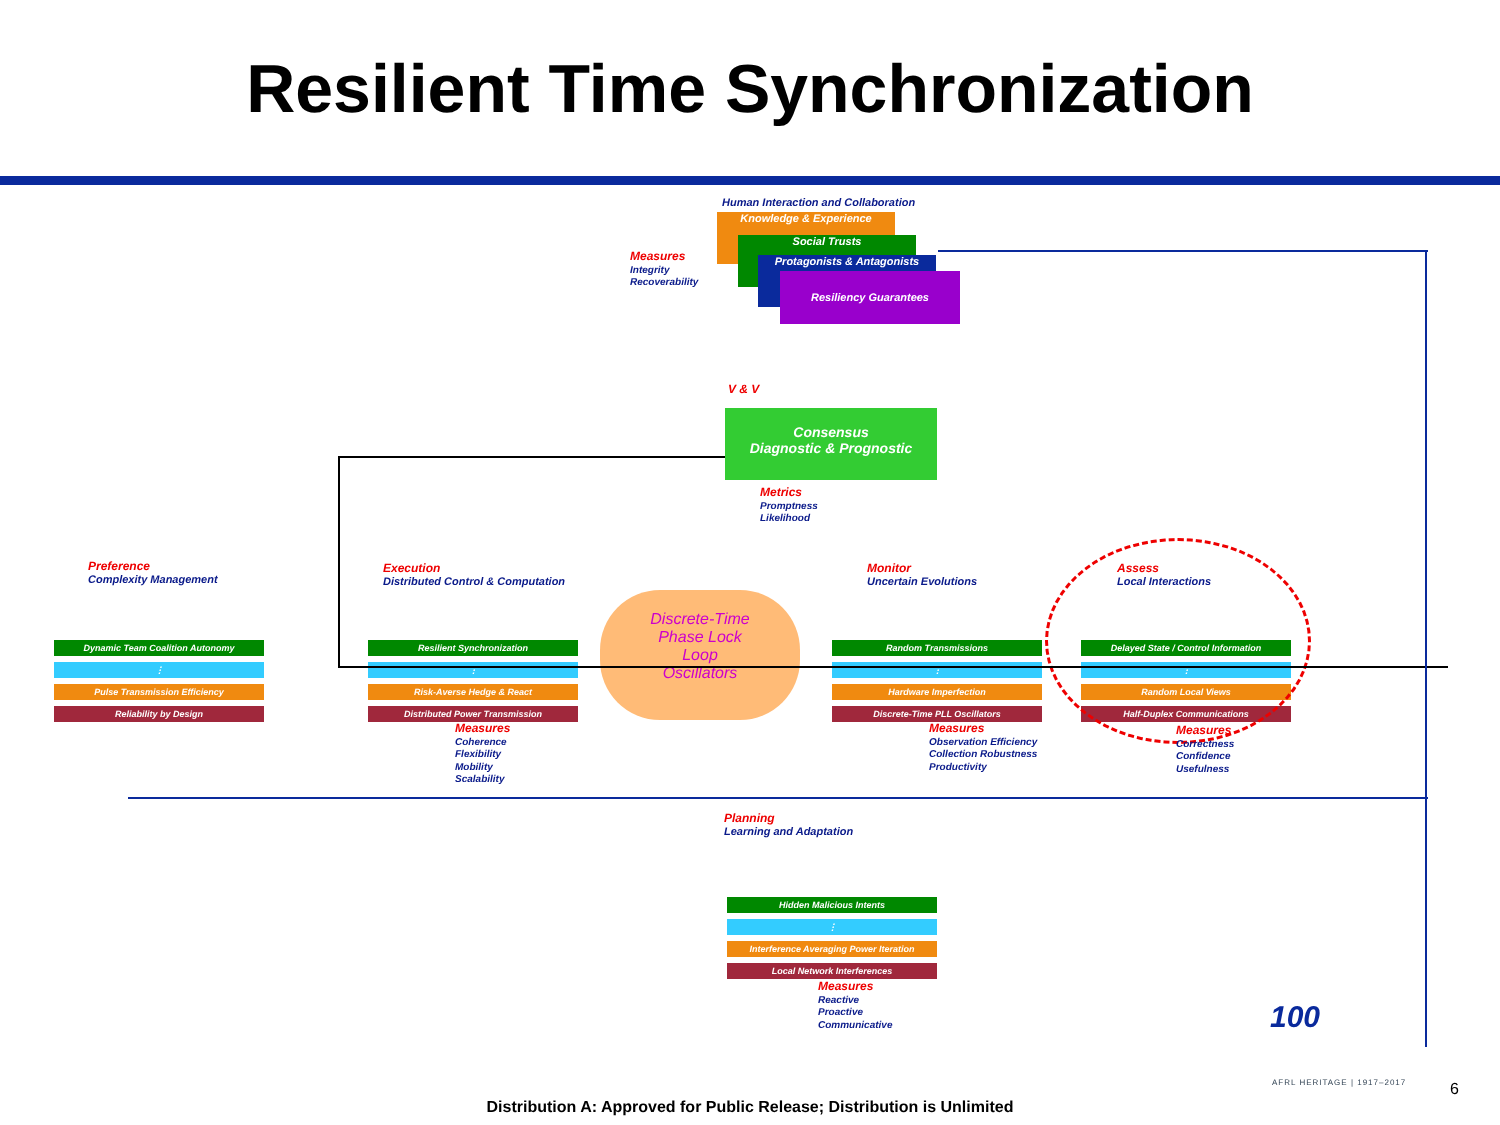Resilient Time Synchronization
Human Interaction and Collaboration
Knowledge & Experience
Social Trusts
Protagonists & Antagonists
Resiliency Guarantees
Measures
Integrity
Recoverability
V & V
Consensus
Diagnostic & Prognostic
Metrics
Promptness
Likelihood
Preference
Complexity Management
Execution
Distributed Control & Computation
Monitor
Uncertain Evolutions
Assess
Local Interactions
Dynamic Team Coalition Autonomy
⋮
Pulse Transmission Efficiency
Reliability by Design
Resilient Synchronization
⋮
Risk-Averse Hedge & React
Distributed Power Transmission
Discrete-Time
Phase Lock
Loop
Oscillators
Random Transmissions
⋮
Hardware Imperfection
Discrete-Time PLL Oscillators
Delayed State / Control Information
⋮
Random Local Views
Half-Duplex Communications
Measures
Coherence
Flexibility
Mobility
Scalability
Measures
Observation Efficiency
Collection Robustness
Productivity
Measures
Correctness
Confidence
Usefulness
Planning
Learning and Adaptation
Hidden Malicious Intents
⋮
Interference Averaging Power Iteration
Local Network Interferences
Measures
Reactive
Proactive
Communicative
100
AFRL HERITAGE | 1917–2017 6
Distribution A: Approved for Public Release; Distribution is Unlimited